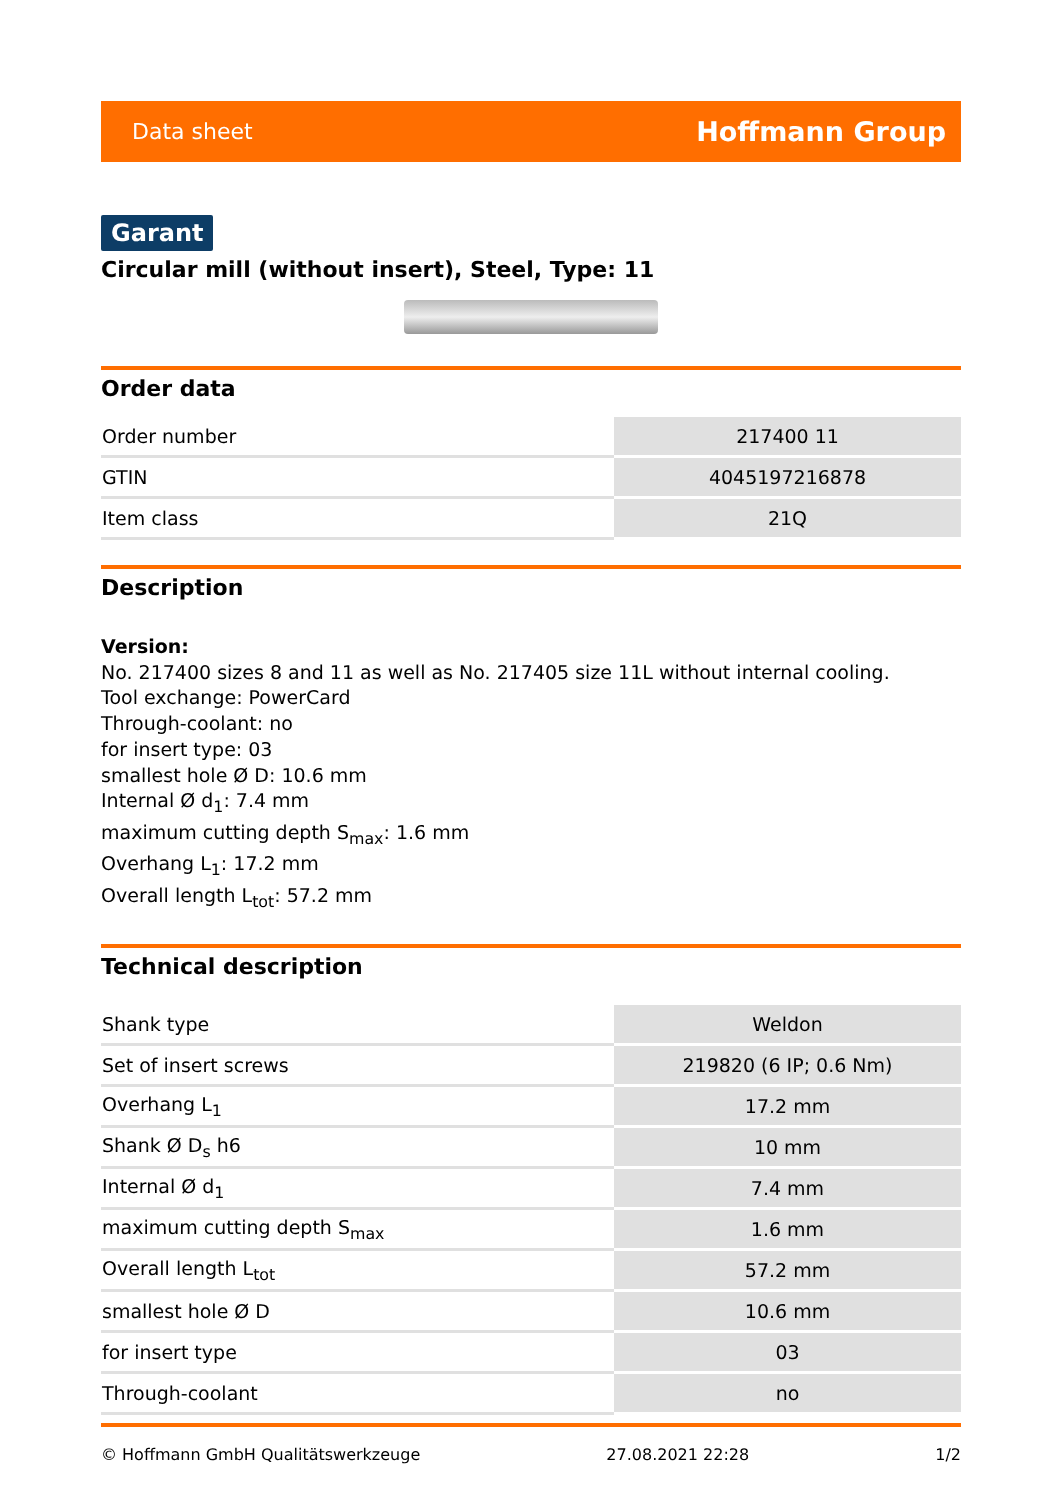Data sheet Hoffmann Group
Garant
Circular mill (without insert), Steel, Type: 11
Order data
| Order number | 217400 11 |
| GTIN | 4045197216878 |
| Item class | 21Q |
Description
Version:
No. 217400 sizes 8 and 11 as well as No. 217405 size 11L without internal cooling.
Tool exchange: PowerCard
Through-coolant: no
for insert type: 03
smallest hole Ø D: 10.6 mm
Internal Ø d<sub>1</sub>: 7.4 mm
maximum cutting depth S<sub>max</sub>: 1.6 mm
Overhang L<sub>1</sub>: 17.2 mm
Overall length L<sub>tot</sub>: 57.2 mm
Technical description
| Shank type | Weldon |
| Set of insert screws | 219820 (6 IP; 0.6 Nm) |
| Overhang L<sub>1</sub> | 17.2 mm |
| Shank Ø D<sub>s</sub> h6 | 10 mm |
| Internal Ø d<sub>1</sub> | 7.4 mm |
| maximum cutting depth S<sub>max</sub> | 1.6 mm |
| Overall length L<sub>tot</sub> | 57.2 mm |
| smallest hole Ø D | 10.6 mm |
| for insert type | 03 |
| Through-coolant | no |
© Hoffmann GmbH Qualitätswerkzeuge 27.08.2021 22:28 1/2